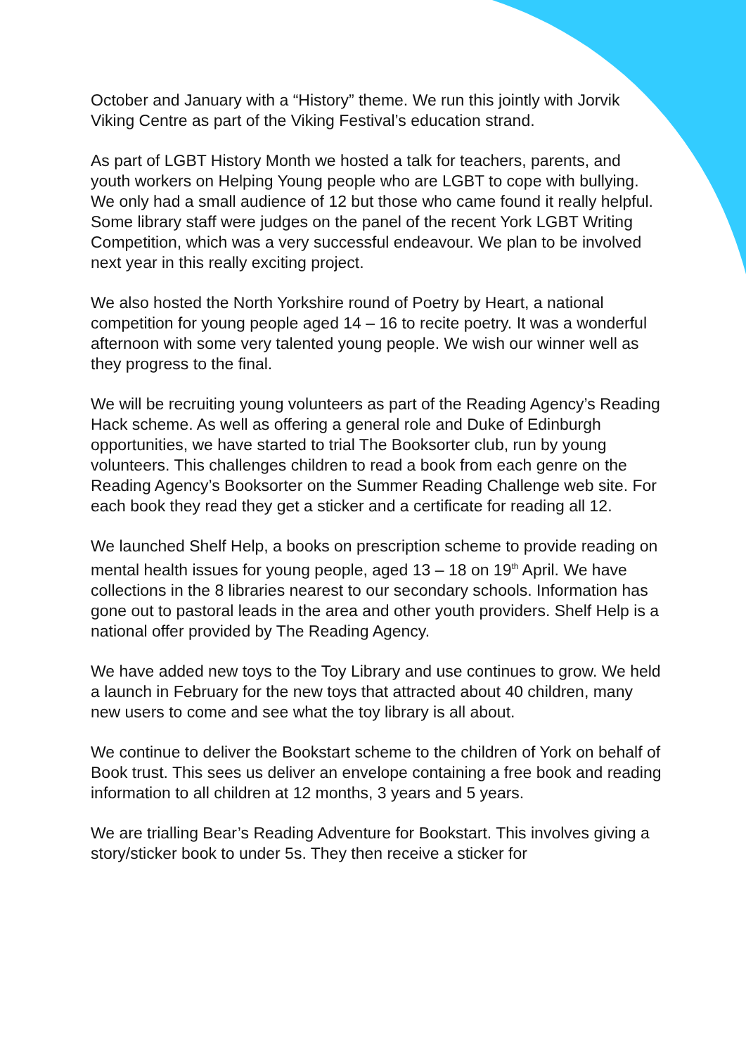October and January with a “History” theme. We run this jointly with Jorvik Viking Centre as part of the Viking Festival’s education strand.
As part of LGBT History Month we hosted a talk for teachers, parents, and youth workers on Helping Young people who are LGBT to cope with bullying. We only had a small audience of 12 but those who came found it really helpful. Some library staff were judges on the panel of the recent York LGBT Writing Competition, which was a very successful endeavour. We plan to be involved next year in this really exciting project.
We also hosted the North Yorkshire round of Poetry by Heart, a national competition for young people aged 14 – 16 to recite poetry. It was a wonderful afternoon with some very talented young people. We wish our winner well as they progress to the final.
We will be recruiting young volunteers as part of the Reading Agency’s Reading Hack scheme. As well as offering a general role and Duke of Edinburgh opportunities, we have started to trial The Booksorter club, run by young volunteers. This challenges children to read a book from each genre on the Reading Agency’s Booksorter on the Summer Reading Challenge web site. For each book they read they get a sticker and a certificate for reading all 12.
We launched Shelf Help, a books on prescription scheme to provide reading on mental health issues for young people, aged 13 – 18 on 19<sup>th</sup> April. We have collections in the 8 libraries nearest to our secondary schools. Information has gone out to pastoral leads in the area and other youth providers. Shelf Help is a national offer provided by The Reading Agency.
We have added new toys to the Toy Library and use continues to grow. We held a launch in February for the new toys that attracted about 40 children, many new users to come and see what the toy library is all about.
We continue to deliver the Bookstart scheme to the children of York on behalf of Book trust. This sees us deliver an envelope containing a free book and reading information to all children at 12 months, 3 years and 5 years.
We are trialling Bear’s Reading Adventure for Bookstart. This involves giving a story/sticker book to under 5s. They then receive a sticker for